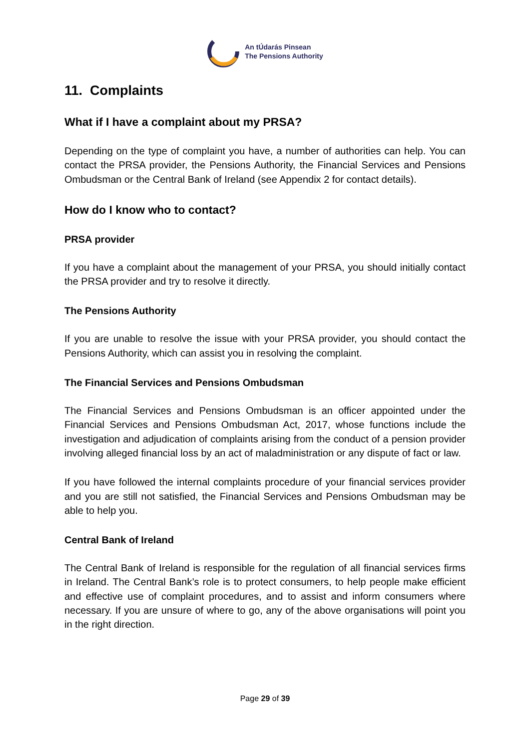An tÚdarás Pinsean
The Pensions Authority
11. Complaints
What if I have a complaint about my PRSA?
Depending on the type of complaint you have, a number of authorities can help. You can contact the PRSA provider, the Pensions Authority, the Financial Services and Pensions Ombudsman or the Central Bank of Ireland (see Appendix 2 for contact details).
How do I know who to contact?
PRSA provider
If you have a complaint about the management of your PRSA, you should initially contact the PRSA provider and try to resolve it directly.
The Pensions Authority
If you are unable to resolve the issue with your PRSA provider, you should contact the Pensions Authority, which can assist you in resolving the complaint.
The Financial Services and Pensions Ombudsman
The Financial Services and Pensions Ombudsman is an officer appointed under the Financial Services and Pensions Ombudsman Act, 2017, whose functions include the investigation and adjudication of complaints arising from the conduct of a pension provider involving alleged financial loss by an act of maladministration or any dispute of fact or law.
If you have followed the internal complaints procedure of your financial services provider and you are still not satisfied, the Financial Services and Pensions Ombudsman may be able to help you.
Central Bank of Ireland
The Central Bank of Ireland is responsible for the regulation of all financial services firms in Ireland. The Central Bank’s role is to protect consumers, to help people make efficient and effective use of complaint procedures, and to assist and inform consumers where necessary. If you are unsure of where to go, any of the above organisations will point you in the right direction.
Page 29 of 39